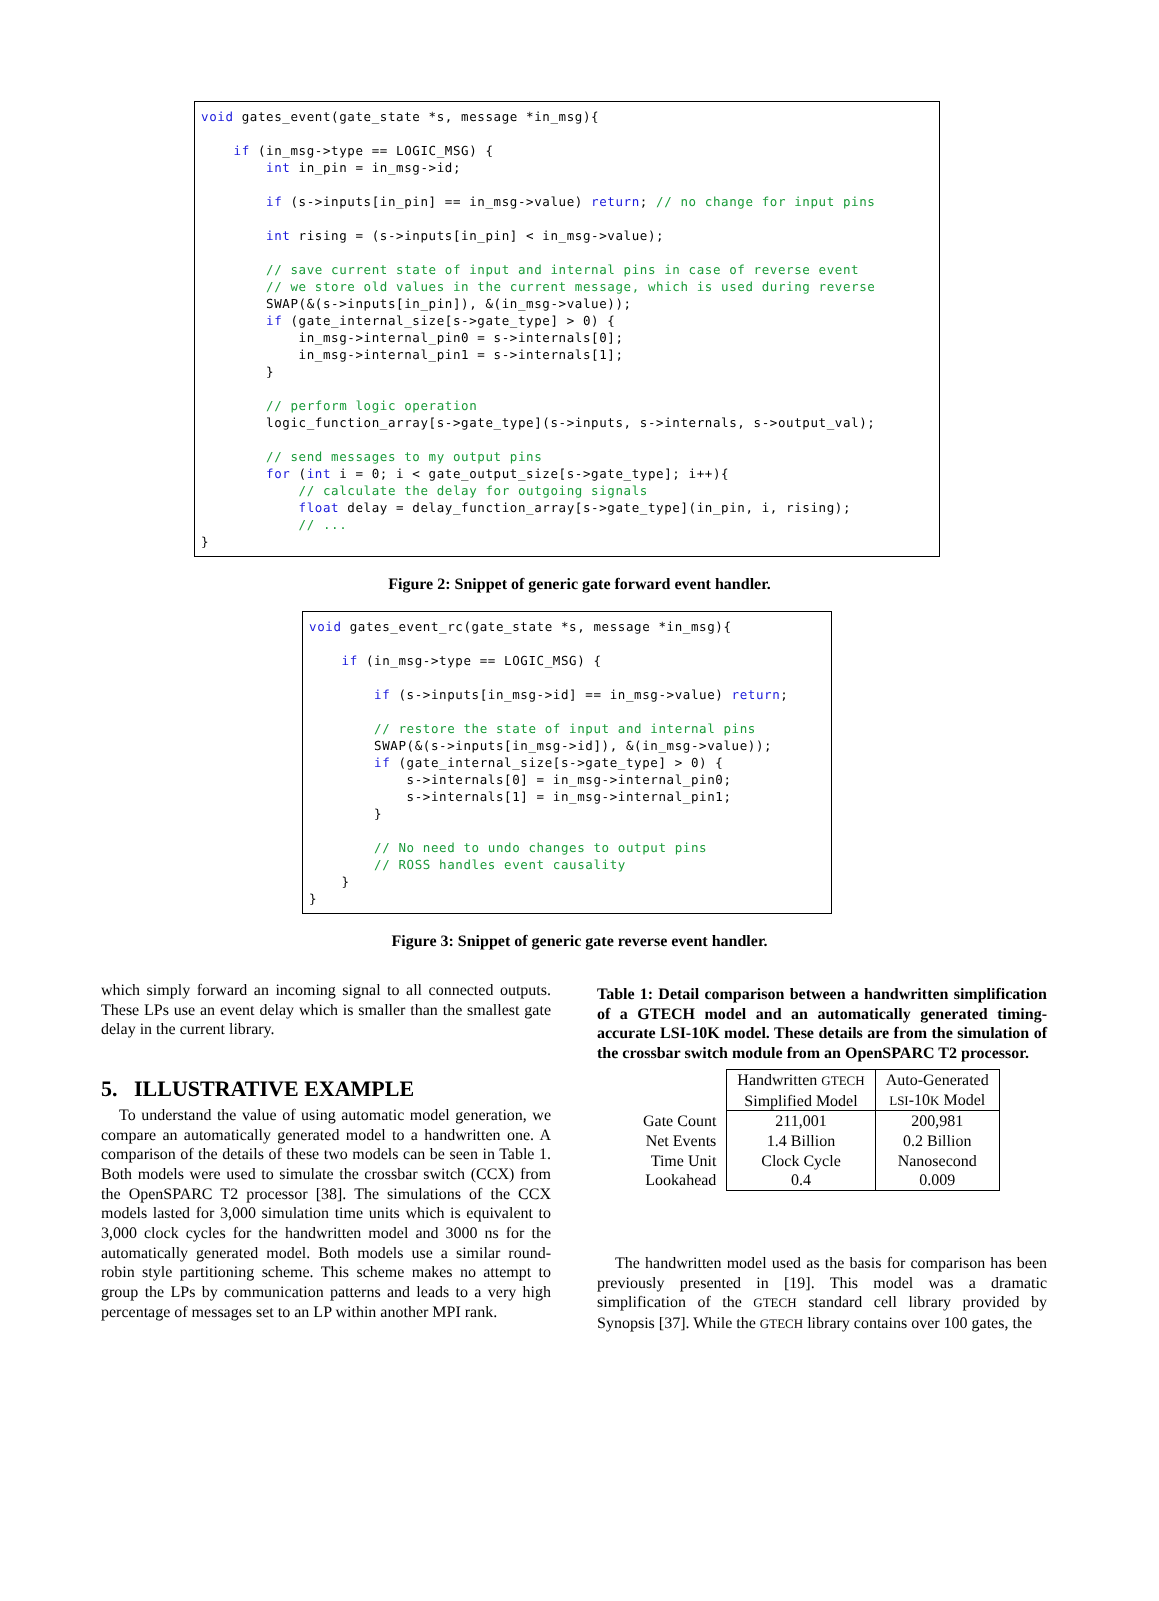void gates_event(gate_state *s, message *in_msg){

    if (in_msg->type == LOGIC_MSG) {
        int in_pin = in_msg->id;

        if (s->inputs[in_pin] == in_msg->value) return; // no change for input pins

        int rising = (s->inputs[in_pin] < in_msg->value);

        // save current state of input and internal pins in case of reverse event
        // we store old values in the current message, which is used during reverse
        SWAP(&(s->inputs[in_pin]), &(in_msg->value));
        if (gate_internal_size[s->gate_type] > 0) {
            in_msg->internal_pin0 = s->internals[0];
            in_msg->internal_pin1 = s->internals[1];
        }

        // perform logic operation
        logic_function_array[s->gate_type](s->inputs, s->internals, s->output_val);

        // send messages to my output pins
        for (int i = 0; i < gate_output_size[s->gate_type]; i++){
            // calculate the delay for outgoing signals
            float delay = delay_function_array[s->gate_type](in_pin, i, rising);
            // ...
}
Figure 2: Snippet of generic gate forward event handler.
void gates_event_rc(gate_state *s, message *in_msg){

    if (in_msg->type == LOGIC_MSG) {

        if (s->inputs[in_msg->id] == in_msg->value) return;

        // restore the state of input and internal pins
        SWAP(&(s->inputs[in_msg->id]), &(in_msg->value));
        if (gate_internal_size[s->gate_type] > 0) {
            s->internals[0] = in_msg->internal_pin0;
            s->internals[1] = in_msg->internal_pin1;
        }

        // No need to undo changes to output pins
        // ROSS handles event causality
    }
}
Figure 3: Snippet of generic gate reverse event handler.
which simply forward an incoming signal to all connected outputs. These LPs use an event delay which is smaller than the smallest gate delay in the current library.
5. ILLUSTRATIVE EXAMPLE
To understand the value of using automatic model generation, we compare an automatically generated model to a handwritten one. A comparison of the details of these two models can be seen in Table 1. Both models were used to simulate the crossbar switch (CCX) from the OpenSPARC T2 processor [38]. The simulations of the CCX models lasted for 3,000 simulation time units which is equivalent to 3,000 clock cycles for the handwritten model and 3000 ns for the automatically generated model. Both models use a similar round-robin style partitioning scheme. This scheme makes no attempt to group the LPs by communication patterns and leads to a very high percentage of messages set to an LP within another MPI rank.
Table 1: Detail comparison between a handwritten simplification of a GTECH model and an automatically generated timing-accurate LSI-10K model. These details are from the simulation of the crossbar switch module from an OpenSPARC T2 processor.
| | Handwritten GTECH Simplified Model | Auto-Generated LSI -10 K Model |
| Gate Count Net Events Time Unit Lookahead | 211,001 1.4 Billion Clock Cycle 0.4 | 200,981 0.2 Billion Nanosecond 0.009 |
The handwritten model used as the basis for comparison has been previously presented in [19]. This model was a dramatic simplification of the GTECH standard cell library provided by Synopsis [37]. While the GTECH library contains over 100 gates, the